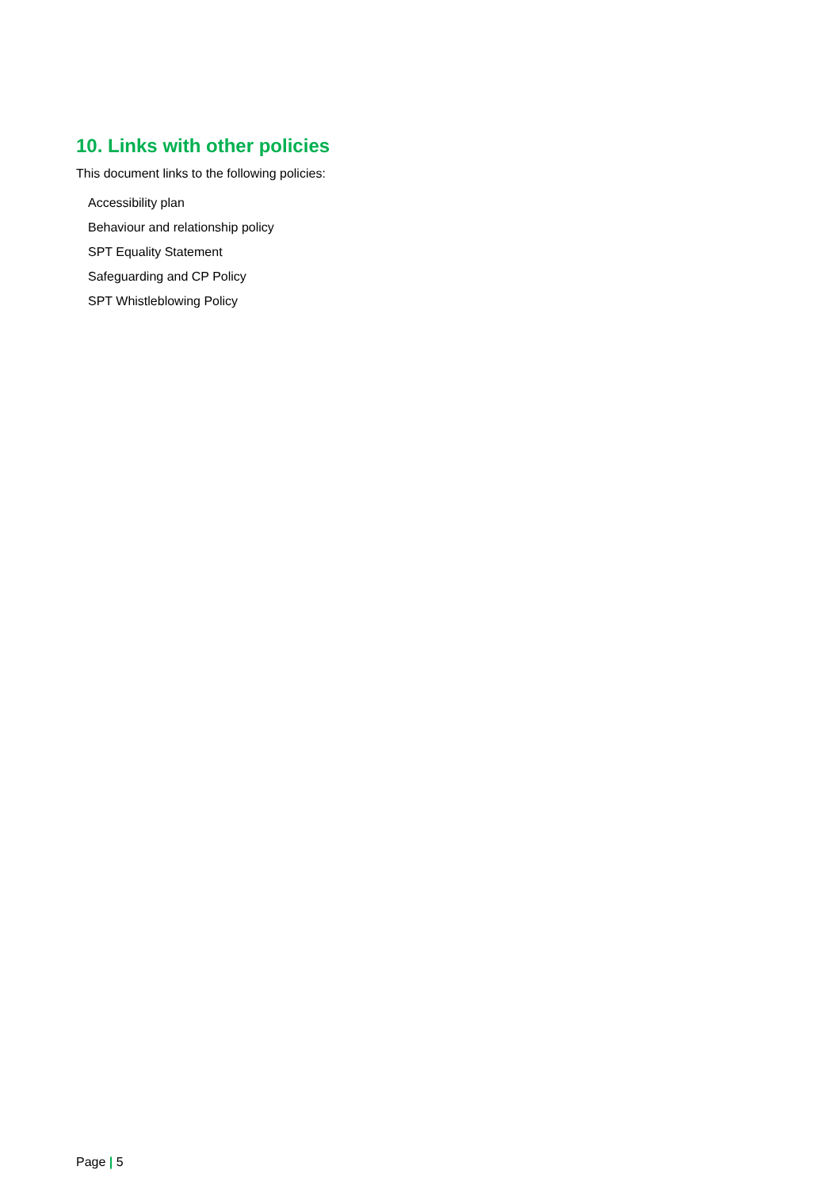10. Links with other policies
This document links to the following policies:
Accessibility plan
Behaviour and relationship policy
SPT Equality Statement
Safeguarding and CP Policy
SPT Whistleblowing Policy
Page | 5